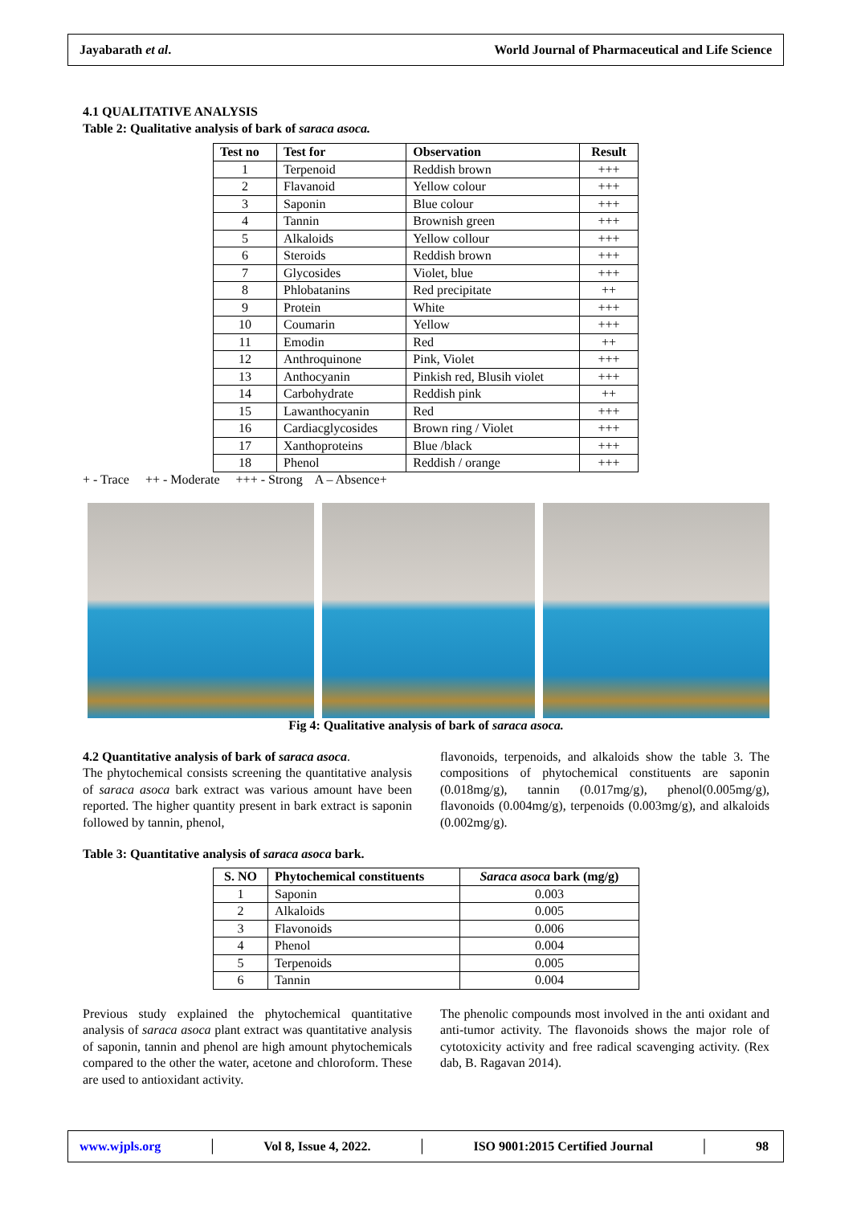Jayabarath et al. World Journal of Pharmaceutical and Life Science
4.1 QUALITATIVE ANALYSIS
Table 2: Qualitative analysis of bark of saraca asoca.
| Test no | Test for | Observation | Result |
| --- | --- | --- | --- |
| 1 | Terpenoid | Reddish brown | +++ |
| 2 | Flavanoid | Yellow colour | +++ |
| 3 | Saponin | Blue colour | +++ |
| 4 | Tannin | Brownish green | +++ |
| 5 | Alkaloids | Yellow collour | +++ |
| 6 | Steroids | Reddish brown | +++ |
| 7 | Glycosides | Violet, blue | +++ |
| 8 | Phlobatanins | Red precipitate | ++ |
| 9 | Protein | White | +++ |
| 10 | Coumarin | Yellow | +++ |
| 11 | Emodin | Red | ++ |
| 12 | Anthroquinone | Pink, Violet | +++ |
| 13 | Anthocyanin | Pinkish red, Blusih violet | +++ |
| 14 | Carbohydrate | Reddish pink | ++ |
| 15 | Lawanthocyanin | Red | +++ |
| 16 | Cardiacglycosides | Brown ring / Violet | +++ |
| 17 | Xanthoproteins | Blue /black | +++ |
| 18 | Phenol | Reddish / orange | +++ |
+ - Trace ++ - Moderate +++ - Strong A – Absence+
Fig 4: Qualitative analysis of bark of saraca asoca.
4.2 Quantitative analysis of bark of saraca asoca.
The phytochemical consists screening the quantitative analysis of saraca asoca bark extract was various amount have been reported. The higher quantity present in bark extract is saponin followed by tannin, phenol,
flavonoids, terpenoids, and alkaloids show the table 3. The compositions of phytochemical constituents are saponin (0.018mg/g), tannin (0.017mg/g), phenol(0.005mg/g), flavonoids (0.004mg/g), terpenoids (0.003mg/g), and alkaloids (0.002mg/g).
Table 3: Quantitative analysis of saraca asoca bark.
| S. NO | Phytochemical constituents | Saraca asoca bark (mg/g) |
| --- | --- | --- |
| 1 | Saponin | 0.003 |
| 2 | Alkaloids | 0.005 |
| 3 | Flavonoids | 0.006 |
| 4 | Phenol | 0.004 |
| 5 | Terpenoids | 0.005 |
| 6 | Tannin | 0.004 |
Previous study explained the phytochemical quantitative analysis of saraca asoca plant extract was quantitative analysis of saponin, tannin and phenol are high amount phytochemicals compared to the other the water, acetone and chloroform. These are used to antioxidant activity.
The phenolic compounds most involved in the anti oxidant and anti-tumor activity. The flavonoids shows the major role of cytotoxicity activity and free radical scavenging activity. (Rex dab, B. Ragavan 2014).
www.wjpls.org │ Vol 8, Issue 4, 2022. │ ISO 9001:2015 Certified Journal │ 98